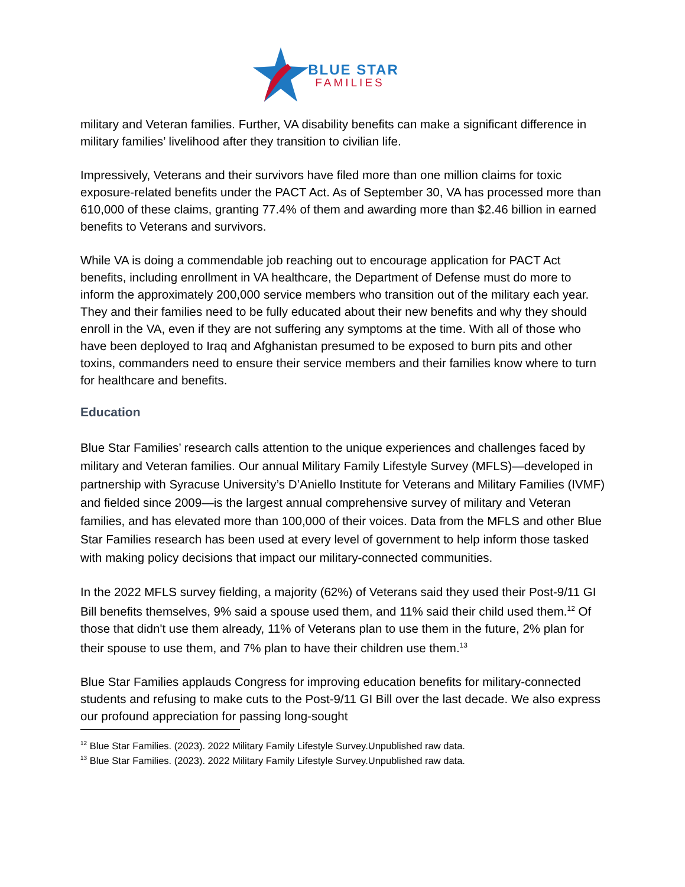BLUE STAR
FAMILIES
military and Veteran families. Further, VA disability benefits can make a significant difference in military families’ livelihood after they transition to civilian life.
Impressively, Veterans and their survivors have filed more than one million claims for toxic exposure-related benefits under the PACT Act. As of September 30, VA has processed more than 610,000 of these claims, granting 77.4% of them and awarding more than $2.46 billion in earned benefits to Veterans and survivors.
While VA is doing a commendable job reaching out to encourage application for PACT Act benefits, including enrollment in VA healthcare, the Department of Defense must do more to inform the approximately 200,000 service members who transition out of the military each year. They and their families need to be fully educated about their new benefits and why they should enroll in the VA, even if they are not suffering any symptoms at the time. With all of those who have been deployed to Iraq and Afghanistan presumed to be exposed to burn pits and other toxins, commanders need to ensure their service members and their families know where to turn for healthcare and benefits.
Education
Blue Star Families’ research calls attention to the unique experiences and challenges faced by military and Veteran families. Our annual Military Family Lifestyle Survey (MFLS)—developed in partnership with Syracuse University’s D’Aniello Institute for Veterans and Military Families (IVMF) and fielded since 2009—is the largest annual comprehensive survey of military and Veteran families, and has elevated more than 100,000 of their voices. Data from the MFLS and other Blue Star Families research has been used at every level of government to help inform those tasked with making policy decisions that impact our military-connected communities.
In the 2022 MFLS survey fielding, a majority (62%) of Veterans said they used their Post-9/11 GI Bill benefits themselves, 9% said a spouse used them, and 11% said their child used them.<sup>12</sup> Of those that didn't use them already, 11% of Veterans plan to use them in the future, 2% plan for their spouse to use them, and 7% plan to have their children use them.<sup>13</sup>
Blue Star Families applauds Congress for improving education benefits for military-connected students and refusing to make cuts to the Post-9/11 GI Bill over the last decade. We also express our profound appreciation for passing long-sought
<sup>12</sup> Blue Star Families. (2023). 2022 Military Family Lifestyle Survey.Unpublished raw data.
<sup>13</sup> Blue Star Families. (2023). 2022 Military Family Lifestyle Survey.Unpublished raw data.